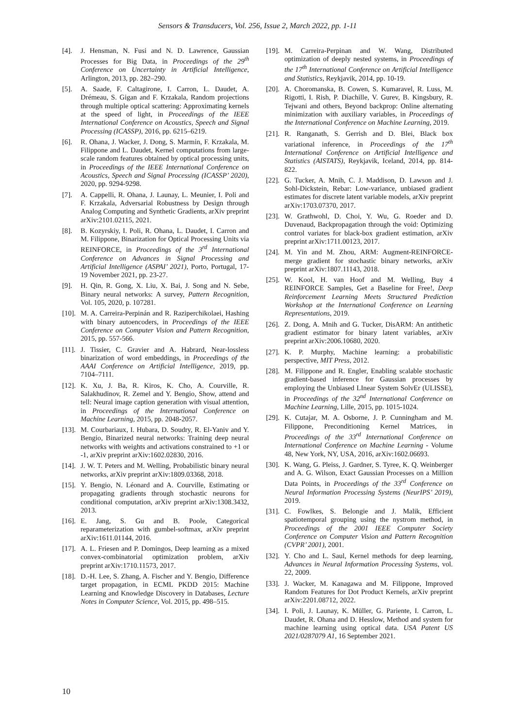Sensors & Transducers, Vol. 256, Issue 2, March 2022, pp. 1-11
[4]. J. Hensman, N. Fusi and N. D. Lawrence, Gaussian Processes for Big Data, in Proceedings of the 29<sup>th</sup> Conference on Uncertainty in Artificial Intelligence, Arlington, 2013, pp. 282–290.
[5]. A. Saade, F. Caltagirone, I. Carron, L. Daudet, A. Drémeau, S. Gigan and F. Krzakala, Random projections through multiple optical scattering: Approximating kernels at the speed of light, in Proceedings of the IEEE International Conference on Acoustics, Speech and Signal Processing (ICASSP), 2016, pp. 6215–6219.
[6]. R. Ohana, J. Wacker, J. Dong, S. Marmin, F. Krzakala, M. Filippone and L. Daudet, Kernel computations from large-scale random features obtained by optical processing units, in Proceedings of the IEEE International Conference on Acoustics, Speech and Signal Processing (ICASSP’ 2020), 2020, pp. 9294-9298.
[7]. A. Cappelli, R. Ohana, J. Launay, L. Meunier, I. Poli and F. Krzakala, Adversarial Robustness by Design through Analog Computing and Synthetic Gradients, arXiv preprint arXiv:2101.02115, 2021.
[8]. B. Kozyrskiy, I. Poli, R. Ohana, L. Daudet, I. Carron and M. Filippone, Binarization for Optical Processing Units via REINFORCE, in Proceedings of the 3<sup>rd</sup> International Conference on Advances in Signal Processing and Artificial Intelligence (ASPAI’ 2021), Porto, Portugal, 17-19 November 2021, pp. 23-27.
[9]. H. Qin, R. Gong, X. Liu, X. Bai, J. Song and N. Sebe, Binary neural networks: A survey, Pattern Recognition, Vol. 105, 2020, p. 107281.
[10]. M. A. Carreira-Perpinán and R. Raziperchikolaei, Hashing with binary autoencoders, in Proceedings of the IEEE Conference on Computer Vision and Pattern Recognition, 2015, pp. 557-566.
[11]. J. Tissier, C. Gravier and A. Habrard, Near-lossless binarization of word embeddings, in Proceedings of the AAAI Conference on Artificial Intelligence, 2019, pp. 7104–7111.
[12]. K. Xu, J. Ba, R. Kiros, K. Cho, A. Courville, R. Salakhudinov, R. Zemel and Y. Bengio, Show, attend and tell: Neural image caption generation with visual attention, in Proceedings of the International Conference on Machine Learning, 2015, pp. 2048-2057.
[13]. M. Courbariaux, I. Hubara, D. Soudry, R. El-Yaniv and Y. Bengio, Binarized neural networks: Training deep neural networks with weights and activations constrained to +1 or -1, arXiv preprint arXiv:1602.02830, 2016.
[14]. J. W. T. Peters and M. Welling, Probabilistic binary neural networks, arXiv preprint arXiv:1809.03368, 2018.
[15]. Y. Bengio, N. Léonard and A. Courville, Estimating or propagating gradients through stochastic neurons for conditional computation, arXiv preprint arXiv:1308.3432, 2013.
[16]. E. Jang, S. Gu and B. Poole, Categorical reparameterization with gumbel-softmax, arXiv preprint arXiv:1611.01144, 2016.
[17]. A. L. Friesen and P. Domingos, Deep learning as a mixed convex-combinatorial optimization problem, arXiv preprint arXiv:1710.11573, 2017.
[18]. D.-H. Lee, S. Zhang, A. Fischer and Y. Bengio, Difference target propagation, in ECML PKDD 2015: Machine Learning and Knowledge Discovery in Databases, Lecture Notes in Computer Science, Vol. 2015, pp. 498–515.
[19]. M. Carreira-Perpinan and W. Wang, Distributed optimization of deeply nested systems, in Proceedings of the 17<sup>th</sup> International Conference on Artificial Intelligence and Statistics, Reykjavik, 2014, pp. 10-19.
[20]. A. Choromanska, B. Cowen, S. Kumaravel, R. Luss, M. Rigotti, I. Rish, P. Diachille, V. Gurev, B. Kingsbury, R. Tejwani and others, Beyond backprop: Online alternating minimization with auxiliary variables, in Proceedings of the International Conference on Machine Learning, 2019.
[21]. R. Ranganath, S. Gerrish and D. Blei, Black box variational inference, in Proceedings of the 17<sup>th</sup> International Conference on Artificial Intelligence and Statistics (AISTATS), Reykjavik, Iceland, 2014, pp. 814-822.
[22]. G. Tucker, A. Mnih, C. J. Maddison, D. Lawson and J. Sohl-Dickstein, Rebar: Low-variance, unbiased gradient estimates for discrete latent variable models, arXiv preprint arXiv:1703.07370, 2017.
[23]. W. Grathwohl, D. Choi, Y. Wu, G. Roeder and D. Duvenaud, Backpropagation through the void: Optimizing control variates for black-box gradient estimation, arXiv preprint arXiv:1711.00123, 2017.
[24]. M. Yin and M. Zhou, ARM: Augment-REINFORCE-merge gradient for stochastic binary networks, arXiv preprint arXiv:1807.11143, 2018.
[25]. W. Kool, H. van Hoof and M. Welling, Buy 4 REINFORCE Samples, Get a Baseline for Free!, Deep Reinforcement Learning Meets Structured Prediction Workshop at the International Conference on Learning Representations, 2019.
[26]. Z. Dong, A. Mnih and G. Tucker, DisARM: An antithetic gradient estimator for binary latent variables, arXiv preprint arXiv:2006.10680, 2020.
[27]. K. P. Murphy, Machine learning: a probabilistic perspective, MIT Press, 2012.
[28]. M. Filippone and R. Engler, Enabling scalable stochastic gradient-based inference for Gaussian processes by employing the Unbiased LInear System SolvEr (ULISSE), in Proceedings of the 32<sup>nd</sup> International Conference on Machine Learning, Lille, 2015, pp. 1015-1024.
[29]. K. Cutajar, M. A. Osborne, J. P. Cunningham and M. Filippone, Preconditioning Kernel Matrices, in Proceedings of the 33<sup>rd</sup> International Conference on International Conference on Machine Learning - Volume 48, New York, NY, USA, 2016, arXiv:1602.06693.
[30]. K. Wang, G. Pleiss, J. Gardner, S. Tyree, K. Q. Weinberger and A. G. Wilson, Exact Gaussian Processes on a Million Data Points, in Proceedings of the 33<sup>rd</sup> Conference on Neural Information Processing Systems (NeurIPS’ 2019), 2019.
[31]. C. Fowlkes, S. Belongie and J. Malik, Efficient spatiotemporal grouping using the nystrom method, in Proceedings of the 2001 IEEE Computer Society Conference on Computer Vision and Pattern Recognition (CVPR’ 2001), 2001.
[32]. Y. Cho and L. Saul, Kernel methods for deep learning, Advances in Neural Information Processing Systems, vol. 22, 2009.
[33]. J. Wacker, M. Kanagawa and M. Filippone, Improved Random Features for Dot Product Kernels, arXiv preprint arXiv:2201.08712, 2022.
[34]. I. Poli, J. Launay, K. Müller, G. Pariente, I. Carron, L. Daudet, R. Ohana and D. Hesslow, Method and system for machine learning using optical data. USA Patent US 2021/0287079 A1, 16 September 2021.
10